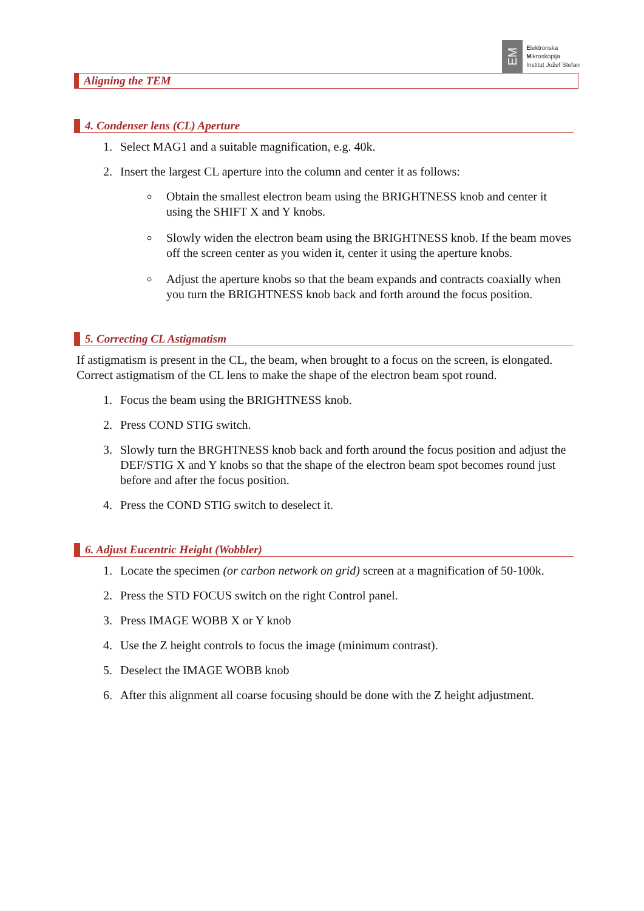EM
Elektronska
Mikroskopija
Institut Jožef Stefan
Aligning the TEM
4. Condenser lens (CL) Aperture
1. Select MAG1 and a suitable magnification, e.g. 40k.
2. Insert the largest CL aperture into the column and center it as follows:
Obtain the smallest electron beam using the BRIGHTNESS knob and center it using the SHIFT X and Y knobs.
Slowly widen the electron beam using the BRIGHTNESS knob. If the beam moves off the screen center as you widen it, center it using the aperture knobs.
Adjust the aperture knobs so that the beam expands and contracts coaxially when you turn the BRIGHTNESS knob back and forth around the focus position.
5. Correcting CL Astigmatism
If astigmatism is present in the CL, the beam, when brought to a focus on the screen, is elongated. Correct astigmatism of the CL lens to make the shape of the electron beam spot round.
1. Focus the beam using the BRIGHTNESS knob.
2. Press COND STIG switch.
3. Slowly turn the BRGHTNESS knob back and forth around the focus position and adjust the DEF/STIG X and Y knobs so that the shape of the electron beam spot becomes round just before and after the focus position.
4. Press the COND STIG switch to deselect it.
6. Adjust Eucentric Height (Wobbler)
1. Locate the specimen (or carbon network on grid) screen at a magnification of 50-100k.
2. Press the STD FOCUS switch on the right Control panel.
3. Press IMAGE WOBB X or Y knob
4. Use the Z height controls to focus the image (minimum contrast).
5. Deselect the IMAGE WOBB knob
6. After this alignment all coarse focusing should be done with the Z height adjustment.